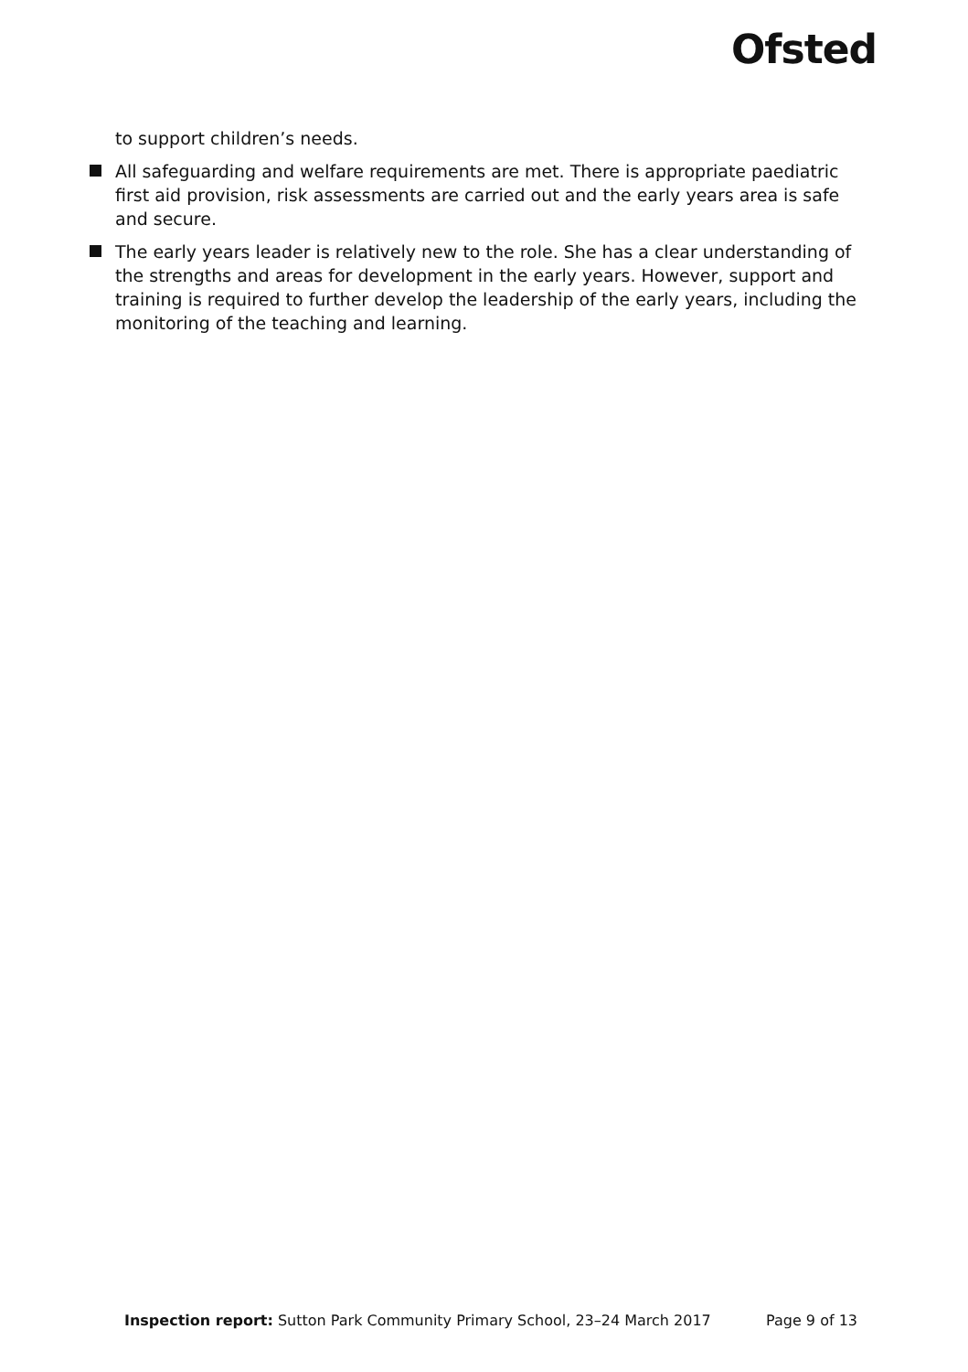Ofsted
to support children’s needs.
All safeguarding and welfare requirements are met. There is appropriate paediatric first aid provision, risk assessments are carried out and the early years area is safe and secure.
The early years leader is relatively new to the role. She has a clear understanding of the strengths and areas for development in the early years. However, support and training is required to further develop the leadership of the early years, including the monitoring of the teaching and learning.
Inspection report: Sutton Park Community Primary School, 23–24 March 2017 Page 9 of 13